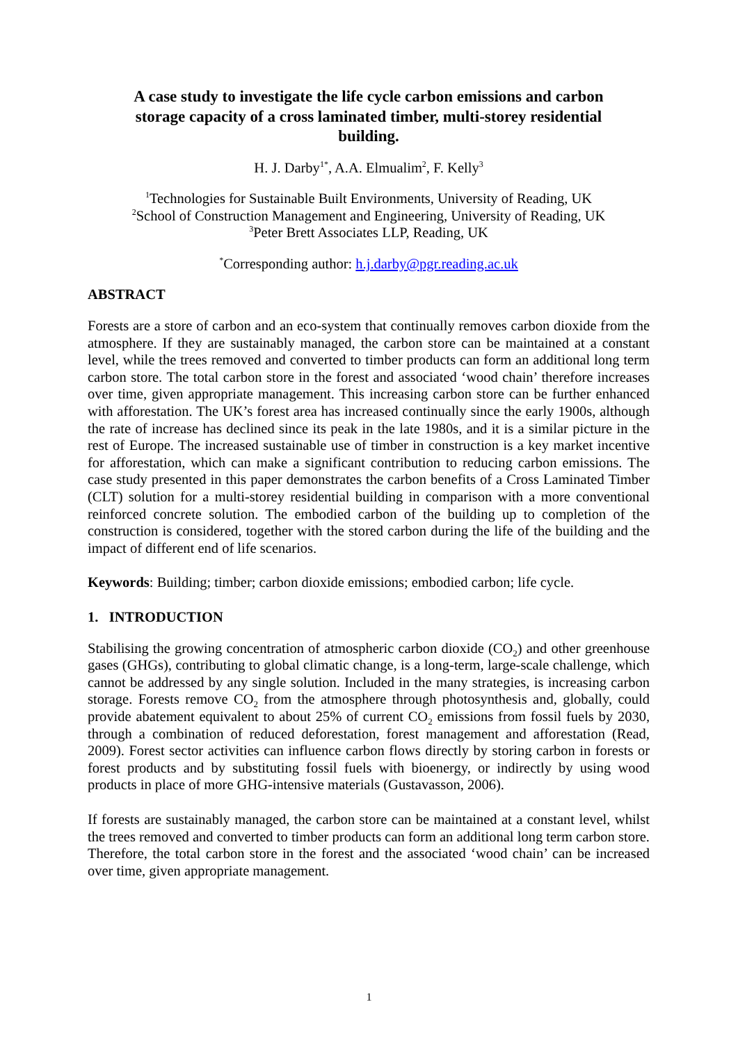A case study to investigate the life cycle carbon emissions and carbon storage capacity of a cross laminated timber, multi-storey residential building.
H. J. Darby<sup>1*</sup>, A.A. Elmualim<sup>2</sup>, F. Kelly<sup>3</sup>
<sup>1</sup> Technologies for Sustainable Built Environments, University of Reading, UK
<sup>2</sup> School of Construction Management and Engineering, University of Reading, UK
<sup>3</sup> Peter Brett Associates LLP, Reading, UK
<sup>*</sup> Corresponding author: h.j.darby@pgr.reading.ac.uk
ABSTRACT
Forests are a store of carbon and an eco-system that continually removes carbon dioxide from the atmosphere. If they are sustainably managed, the carbon store can be maintained at a constant level, while the trees removed and converted to timber products can form an additional long term carbon store. The total carbon store in the forest and associated ‘wood chain’ therefore increases over time, given appropriate management. This increasing carbon store can be further enhanced with afforestation. The UK’s forest area has increased continually since the early 1900s, although the rate of increase has declined since its peak in the late 1980s, and it is a similar picture in the rest of Europe. The increased sustainable use of timber in construction is a key market incentive for afforestation, which can make a significant contribution to reducing carbon emissions. The case study presented in this paper demonstrates the carbon benefits of a Cross Laminated Timber (CLT) solution for a multi-storey residential building in comparison with a more conventional reinforced concrete solution. The embodied carbon of the building up to completion of the construction is considered, together with the stored carbon during the life of the building and the impact of different end of life scenarios.
Keywords: Building; timber; carbon dioxide emissions; embodied carbon; life cycle.
1. INTRODUCTION
Stabilising the growing concentration of atmospheric carbon dioxide (CO<sub>2</sub>) and other greenhouse gases (GHGs), contributing to global climatic change, is a long-term, large-scale challenge, which cannot be addressed by any single solution. Included in the many strategies, is increasing carbon storage. Forests remove CO<sub>2</sub> from the atmosphere through photosynthesis and, globally, could provide abatement equivalent to about 25% of current CO<sub>2</sub> emissions from fossil fuels by 2030, through a combination of reduced deforestation, forest management and afforestation (Read, 2009). Forest sector activities can influence carbon flows directly by storing carbon in forests or forest products and by substituting fossil fuels with bioenergy, or indirectly by using wood products in place of more GHG-intensive materials (Gustavasson, 2006).
If forests are sustainably managed, the carbon store can be maintained at a constant level, whilst the trees removed and converted to timber products can form an additional long term carbon store. Therefore, the total carbon store in the forest and the associated ‘wood chain’ can be increased over time, given appropriate management.
1